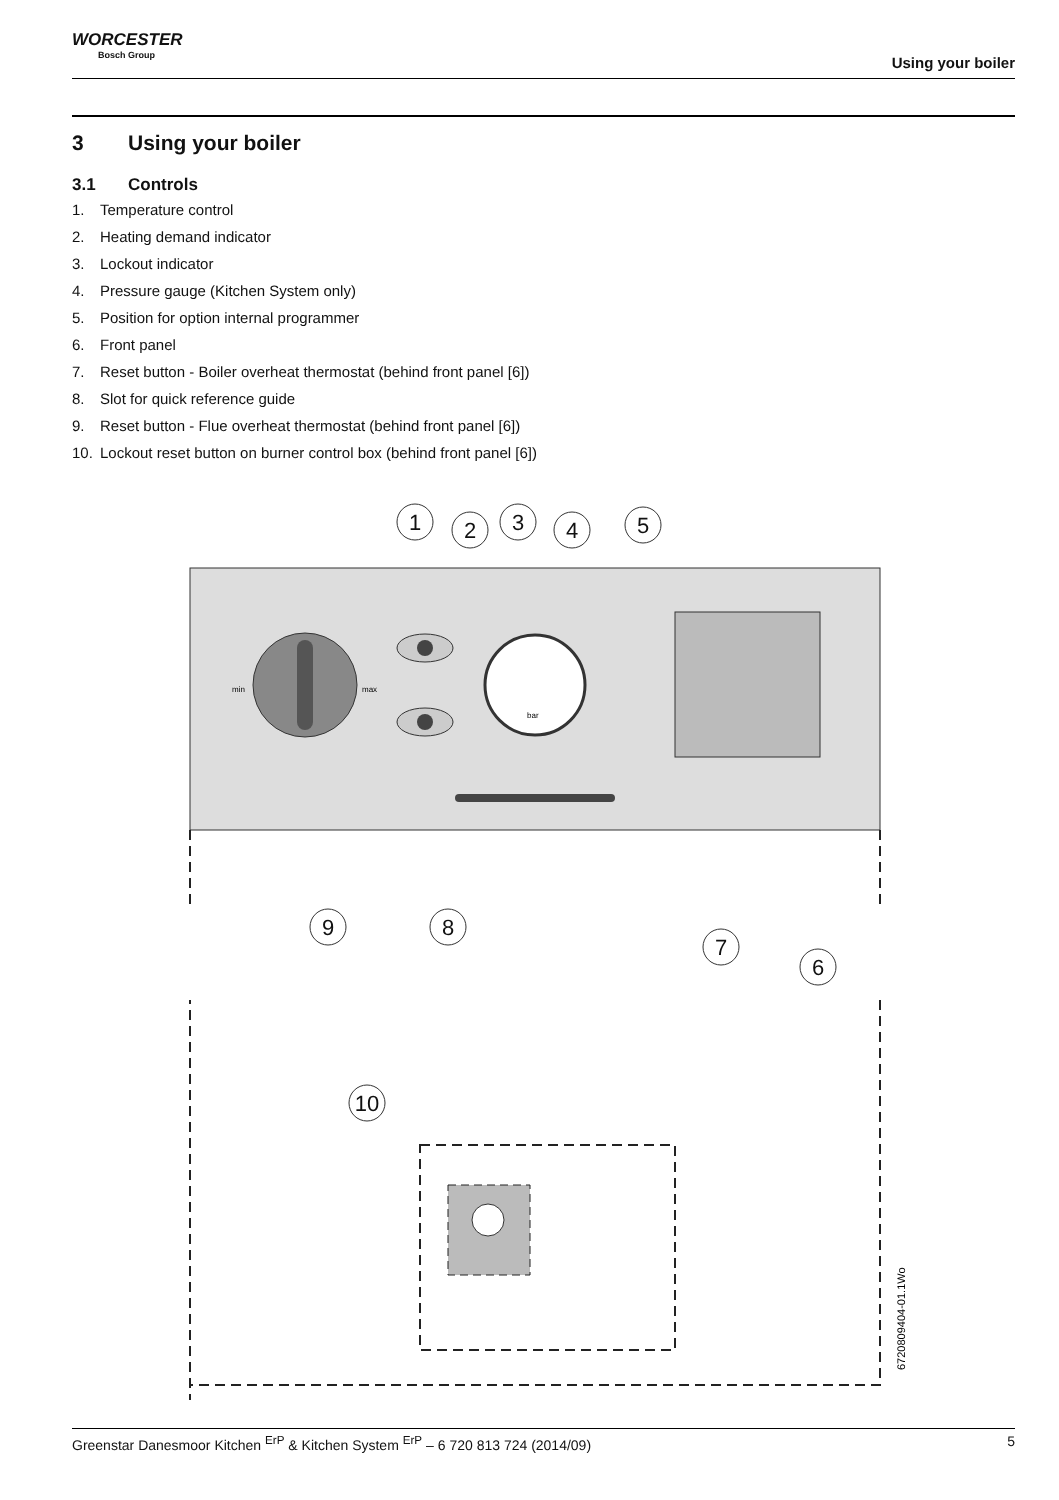WORCESTER
Bosch Group
Using your boiler
3 Using your boiler
3.1 Controls
1. Temperature control
2. Heating demand indicator
3. Lockout indicator
4. Pressure gauge (Kitchen System only)
5. Position for option internal programmer
6. Front panel
7. Reset button - Boiler overheat thermostat (behind front panel [6])
8. Slot for quick reference guide
9. Reset button - Flue overheat thermostat (behind front panel [6])
10. Lockout reset button on burner control box (behind front panel [6])
min
max
bar
1
2
3
4
5
6
7
8
9
10
6720809404-01.1Wo
Greenstar Danesmoor Kitchen <sup>ErP</sup> & Kitchen System <sup>ErP</sup> – 6 720 813 724 (2014/09) 5